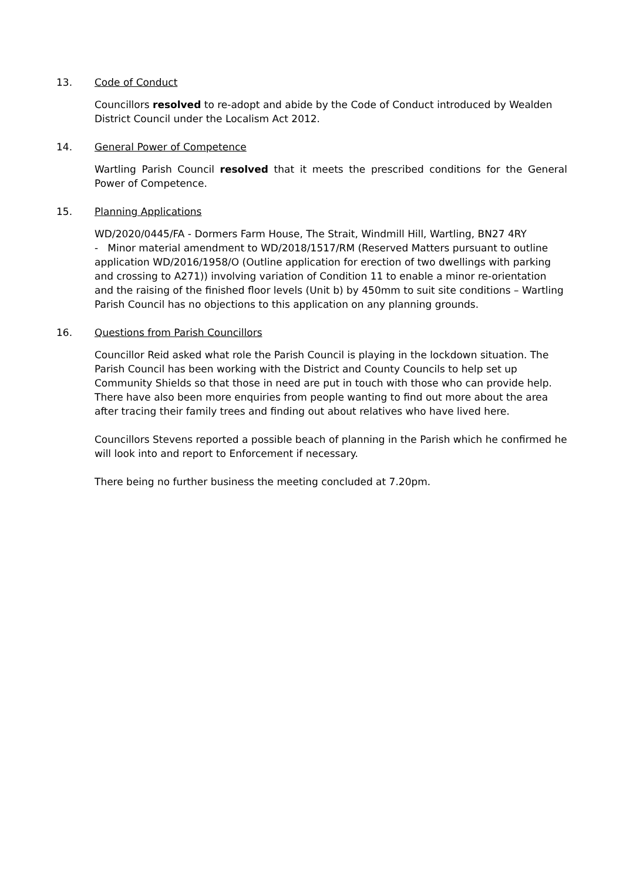13. Code of Conduct
Councillors resolved to re-adopt and abide by the Code of Conduct introduced by Wealden District Council under the Localism Act 2012.
14. General Power of Competence
Wartling Parish Council resolved that it meets the prescribed conditions for the General Power of Competence.
15. Planning Applications
WD/2020/0445/FA - Dormers Farm House, The Strait, Windmill Hill, Wartling, BN27 4RY
- Minor material amendment to WD/2018/1517/RM (Reserved Matters pursuant to outline application WD/2016/1958/O (Outline application for erection of two dwellings with parking and crossing to A271)) involving variation of Condition 11 to enable a minor re-orientation and the raising of the finished floor levels (Unit b) by 450mm to suit site conditions – Wartling Parish Council has no objections to this application on any planning grounds.
16. Questions from Parish Councillors
Councillor Reid asked what role the Parish Council is playing in the lockdown situation. The Parish Council has been working with the District and County Councils to help set up Community Shields so that those in need are put in touch with those who can provide help. There have also been more enquiries from people wanting to find out more about the area after tracing their family trees and finding out about relatives who have lived here.
Councillors Stevens reported a possible beach of planning in the Parish which he confirmed he will look into and report to Enforcement if necessary.
There being no further business the meeting concluded at 7.20pm.